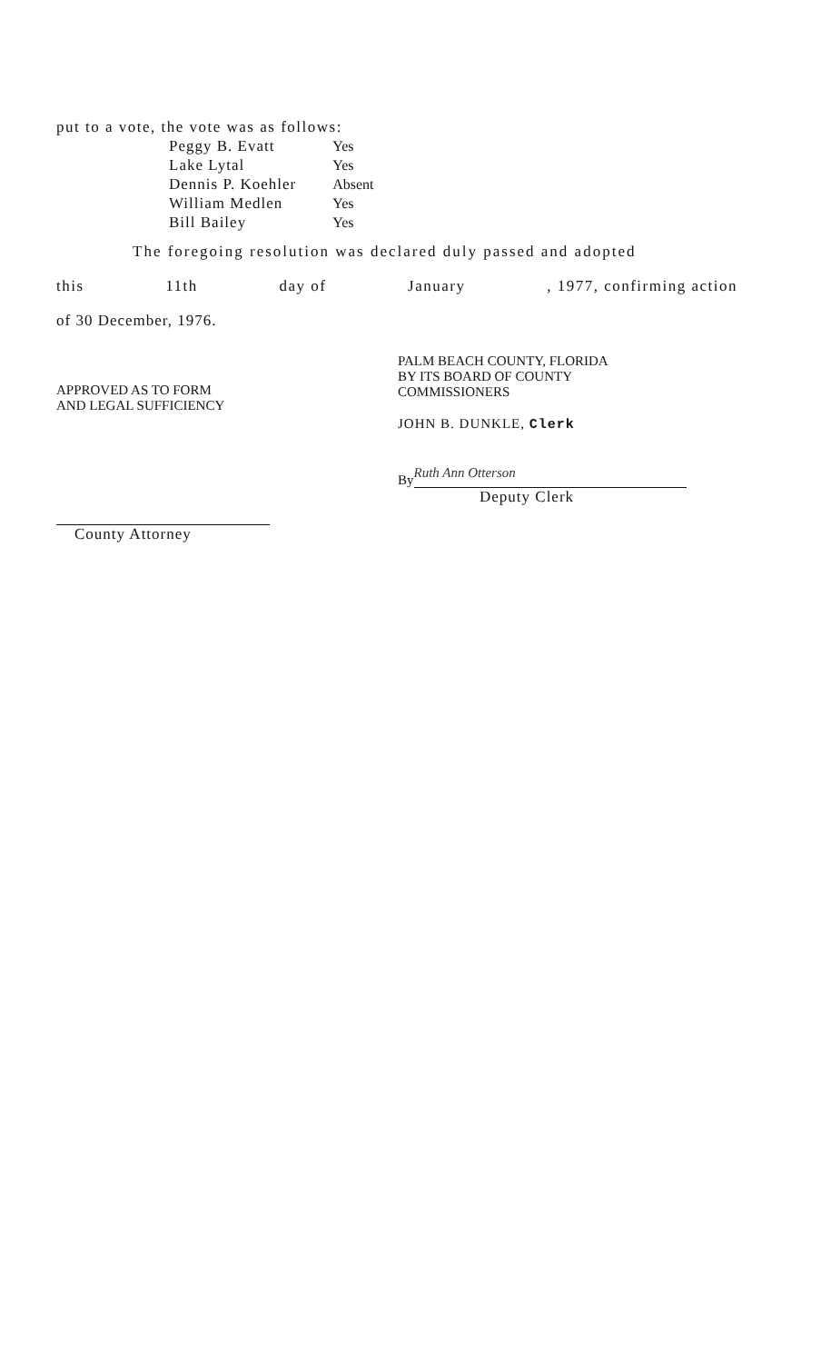put to a vote, the vote was as follows:
| Peggy B. Evatt | Yes |
| Lake Lytal | Yes |
| Dennis P. Koehler | Absent |
| William Medlen | Yes |
| Bill Bailey | Yes |
The foregoing resolution was declared duly passed and adopted
this 11th day of January , 1977, confirming action
of 30 December, 1976.
APPROVED AS TO FORM
AND LEGAL SUFFICIENCY
County Attorney
PALM BEACH COUNTY, FLORIDA
BY ITS BOARD OF COUNTY
COMMISSIONERS
JOHN B. DUNKLE, Clerk
By Ruth Ann Otterson
Deputy Clerk